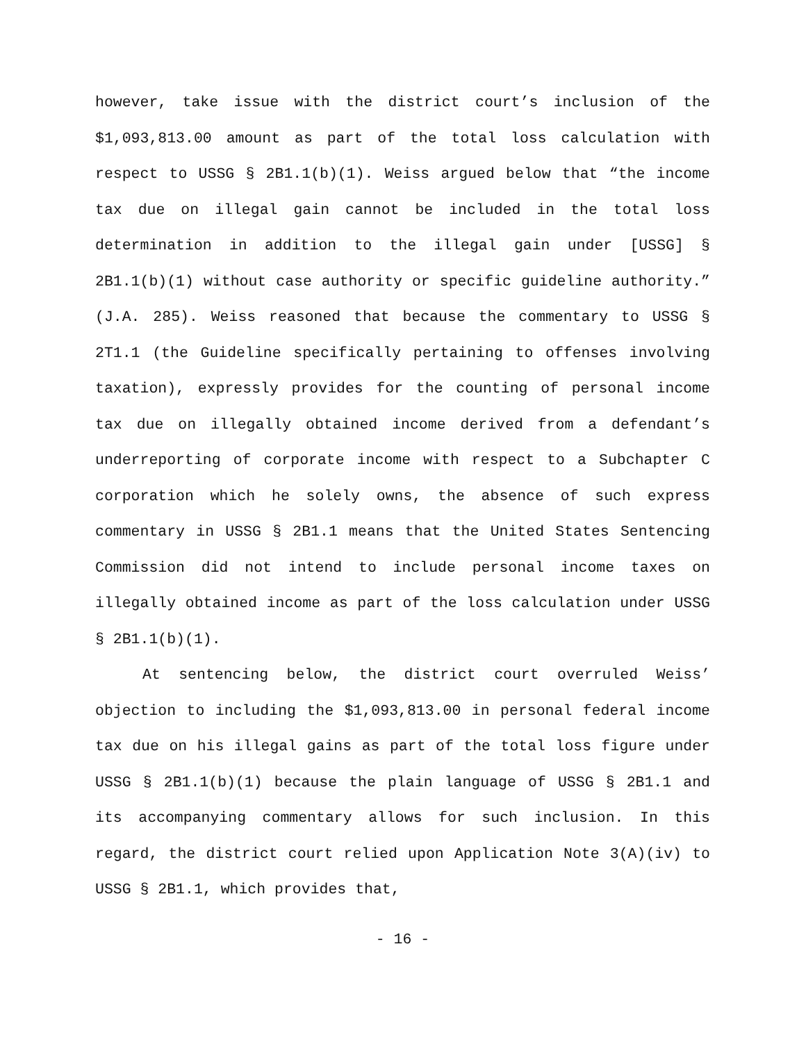however, take issue with the district court’s inclusion of the $1,093,813.00 amount as part of the total loss calculation with respect to USSG § 2B1.1(b)(1). Weiss argued below that “the income tax due on illegal gain cannot be included in the total loss determination in addition to the illegal gain under [USSG] § 2B1.1(b)(1) without case authority or specific guideline authority.” (J.A. 285). Weiss reasoned that because the commentary to USSG § 2T1.1 (the Guideline specifically pertaining to offenses involving taxation), expressly provides for the counting of personal income tax due on illegally obtained income derived from a defendant’s underreporting of corporate income with respect to a Subchapter C corporation which he solely owns, the absence of such express commentary in USSG § 2B1.1 means that the United States Sentencing Commission did not intend to include personal income taxes on illegally obtained income as part of the loss calculation under USSG § 2B1.1(b)(1).
At sentencing below, the district court overruled Weiss’ objection to including the $1,093,813.00 in personal federal income tax due on his illegal gains as part of the total loss figure under USSG § 2B1.1(b)(1) because the plain language of USSG § 2B1.1 and its accompanying commentary allows for such inclusion. In this regard, the district court relied upon Application Note 3(A)(iv) to USSG § 2B1.1, which provides that,
- 16 -